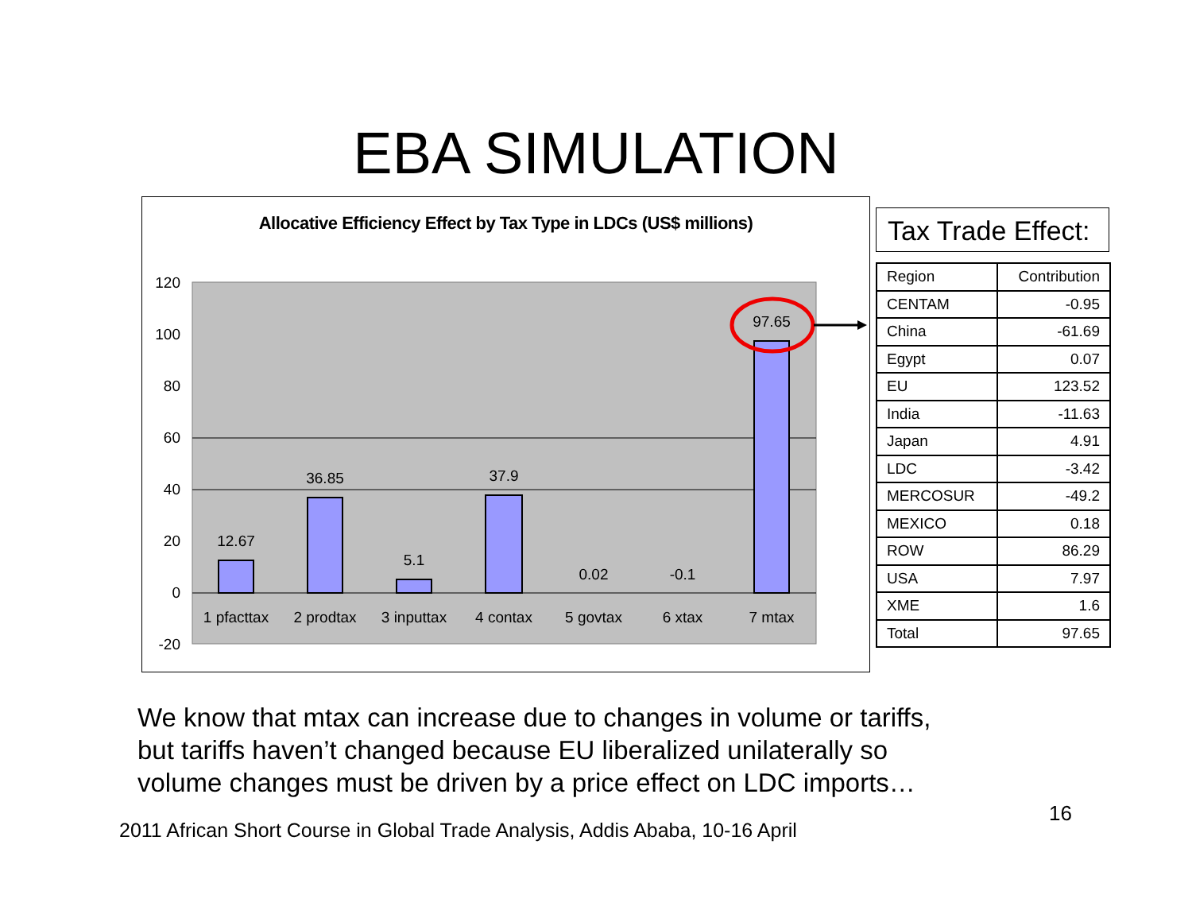EBA SIMULATION
Allocative Efficiency Effect by Tax Type in LDCs (US$ millions)
120
100
80
60
40
20
0
-20
12.67
36.85
5.1
37.9
0.02
-0.1
97.65
1 pfacttax
2 prodtax
3 inputtax
4 contax
5 govtax
6 xtax
7 mtax
Tax Trade Effect:
| Region | Contribution |
| --- | --- |
| CENTAM | -0.95 |
| China | -61.69 |
| Egypt | 0.07 |
| EU | 123.52 |
| India | -11.63 |
| Japan | 4.91 |
| LDC | -3.42 |
| MERCOSUR | -49.2 |
| MEXICO | 0.18 |
| ROW | 86.29 |
| USA | 7.97 |
| XME | 1.6 |
| Total | 97.65 |
We know that mtax can increase due to changes in volume or tariffs,
but tariffs haven’t changed because EU liberalized unilaterally so
volume changes must be driven by a price effect on LDC imports…
16
2011 African Short Course in Global Trade Analysis, Addis Ababa, 10-16 April